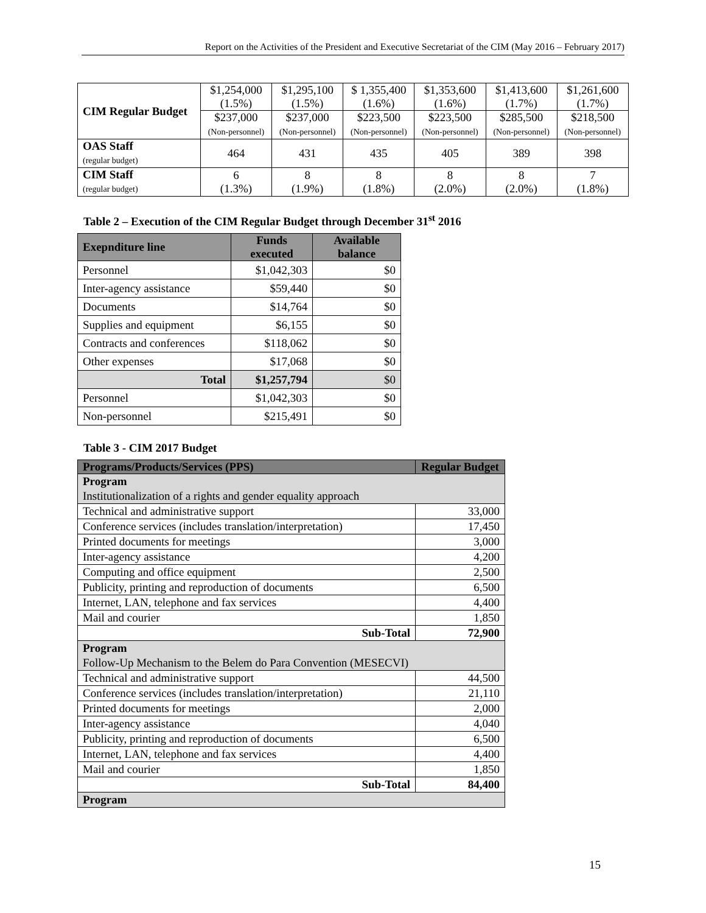Report on the Activities of the President and Executive Secretariat of the CIM (May 2016 – February 2017)
| CIM Regular Budget | $1,254,000 (1.5%) | $1,295,100 (1.5%) | $ 1,355,400 (1.6%) | $1,353,600 (1.6%) | $1,413,600 (1.7%) | $1,261,600 (1.7%) |
| | $237,000 (Non-personnel) | $237,000 (Non-personnel) | $223,500 (Non-personnel) | $223,500 (Non-personnel) | $285,500 (Non-personnel) | $218,500 (Non-personnel) |
| OAS Staff (regular budget) | 464 | 431 | 435 | 405 | 389 | 398 |
| CIM Staff (regular budget) | 6 (1.3%) | 8 (1.9%) | 8 (1.8%) | 8 (2.0%) | 8 (2.0%) | 7 (1.8%) |
Table 2 – Execution of the CIM Regular Budget through December 31<sup>st</sup> 2016
| Exepnditure line | Funds executed | Available balance |
| --- | --- | --- |
| Personnel | $1,042,303 | $0 |
| Inter-agency assistance | $59,440 | $0 |
| Documents | $14,764 | $0 |
| Supplies and equipment | $6,155 | $0 |
| Contracts and conferences | $118,062 | $0 |
| Other expenses | $17,068 | $0 |
| Total | $1,257,794 | $0 |
| Personnel | $1,042,303 | $0 |
| Non-personnel | $215,491 | $0 |
Table 3 - CIM 2017 Budget
| Programs/Products/Services (PPS) | Regular Budget |
| --- | --- |
| Program Institutionalization of a rights and gender equality approach | |
| Technical and administrative support | 33,000 |
| Conference services (includes translation/interpretation) | 17,450 |
| Printed documents for meetings | 3,000 |
| Inter-agency assistance | 4,200 |
| Computing and office equipment | 2,500 |
| Publicity, printing and reproduction of documents | 6,500 |
| Internet, LAN, telephone and fax services | 4,400 |
| Mail and courier | 1,850 |
| Sub-Total | 72,900 |
| Program Follow-Up Mechanism to the Belem do Para Convention (MESECVI) | |
| Technical and administrative support | 44,500 |
| Conference services (includes translation/interpretation) | 21,110 |
| Printed documents for meetings | 2,000 |
| Inter-agency assistance | 4,040 |
| Publicity, printing and reproduction of documents | 6,500 |
| Internet, LAN, telephone and fax services | 4,400 |
| Mail and courier | 1,850 |
| Sub-Total | 84,400 |
| Program | |
15